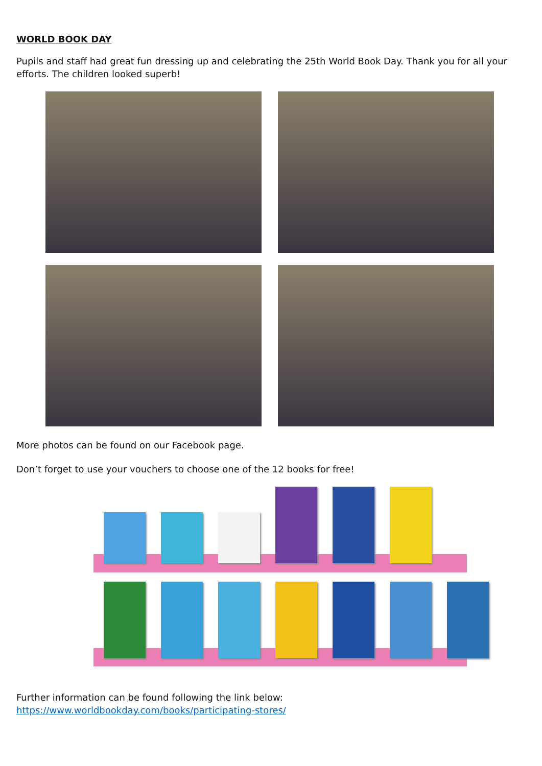WORLD BOOK DAY
Pupils and staff had great fun dressing up and celebrating the 25th World Book Day. Thank you for all your efforts. The children looked superb!
More photos can be found on our Facebook page.
Don’t forget to use your vouchers to choose one of the 12 books for free!
Further information can be found following the link below:
https://www.worldbookday.com/books/participating-stores/